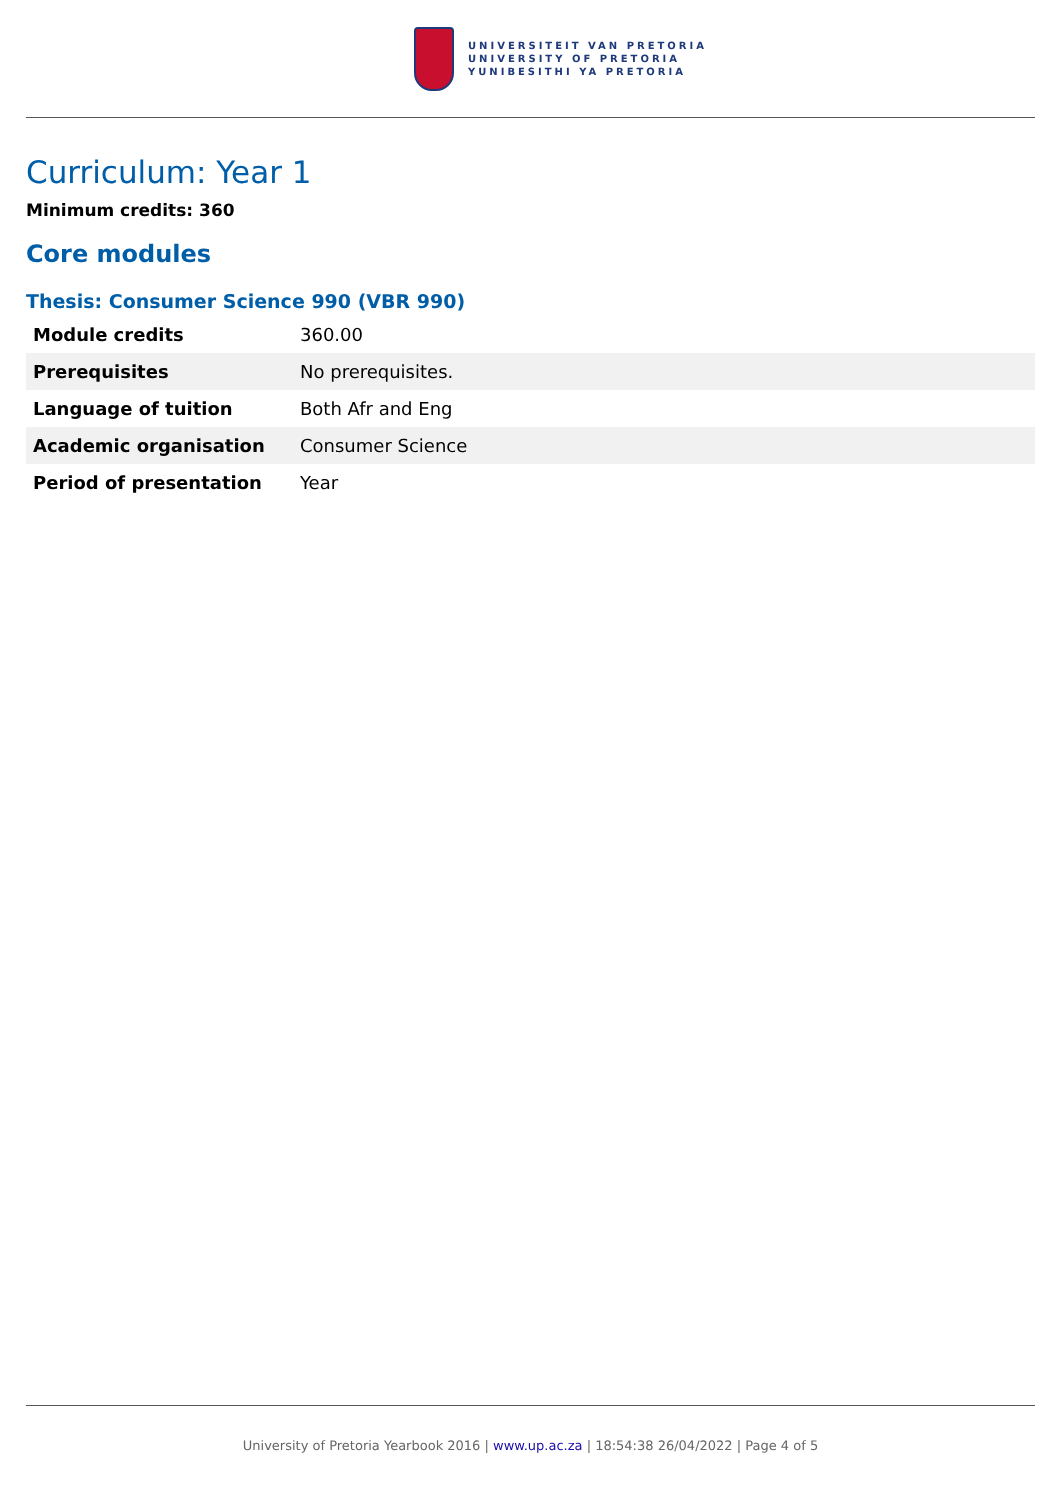UNIVERSITEIT VAN PRETORIA
UNIVERSITY OF PRETORIA
YUNIBESITHI YA PRETORIA
Curriculum: Year 1
Minimum credits: 360
Core modules
Thesis: Consumer Science 990 (VBR 990)
| Module credits | 360.00 |
| Prerequisites | No prerequisites. |
| Language of tuition | Both Afr and Eng |
| Academic organisation | Consumer Science |
| Period of presentation | Year |
University of Pretoria Yearbook 2016 | www.up.ac.za | 18:54:38 26/04/2022 | Page 4 of 5